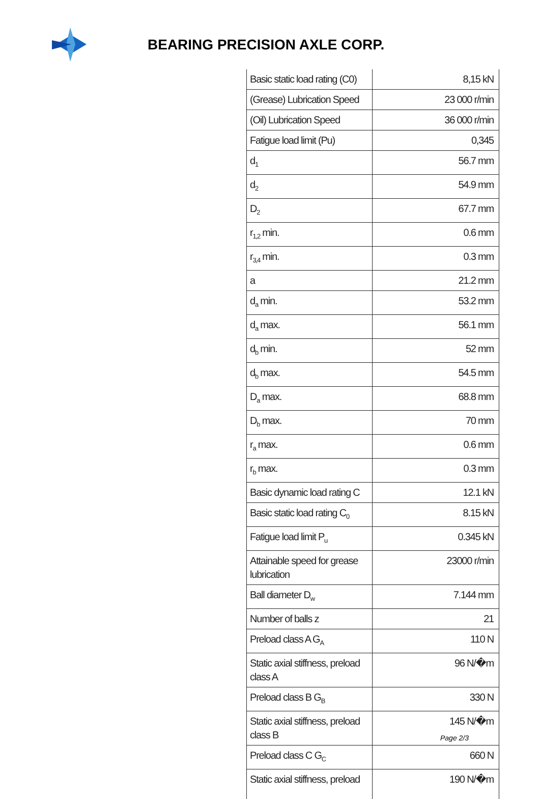BEARING PRECISION AXLE CORP.
| Basic static load rating (C0) | 8,15 kN |
| (Grease) Lubrication Speed | 23 000 r/min |
| (Oil) Lubrication Speed | 36 000 r/min |
| Fatigue load limit (Pu) | 0,345 |
| d<sub>1</sub> | 56.7 mm |
| d<sub>2</sub> | 54.9 mm |
| D<sub>2</sub> | 67.7 mm |
| r<sub>1,2</sub> min. | 0.6 mm |
| r<sub>3,4</sub> min. | 0.3 mm |
| a | 21.2 mm |
| d<sub>a</sub> min. | 53.2 mm |
| d<sub>a</sub> max. | 56.1 mm |
| d<sub>b</sub> min. | 52 mm |
| d<sub>b</sub> max. | 54.5 mm |
| D<sub>a</sub> max. | 68.8 mm |
| D<sub>b</sub> max. | 70 mm |
| r<sub>a</sub> max. | 0.6 mm |
| r<sub>b</sub> max. | 0.3 mm |
| Basic dynamic load rating C | 12.1 kN |
| Basic static load rating C<sub>0</sub> | 8.15 kN |
| Fatigue load limit P<sub>u</sub> | 0.345 kN |
| Attainable speed for grease lubrication | 23000 r/min |
| Ball diameter D<sub>w</sub> | 7.144 mm |
| Number of balls z | 21 |
| Preload class A G<sub>A</sub> | 110 N |
| Static axial stiffness, preload class A | 96 N/�m |
| Preload class B G<sub>B</sub> | 330 N |
| Static axial stiffness, preload class B | 145 N/�m |
| Preload class C G<sub>C</sub> | 660 N |
| Static axial stiffness, preload | 190 N/�m |
Page 2/3